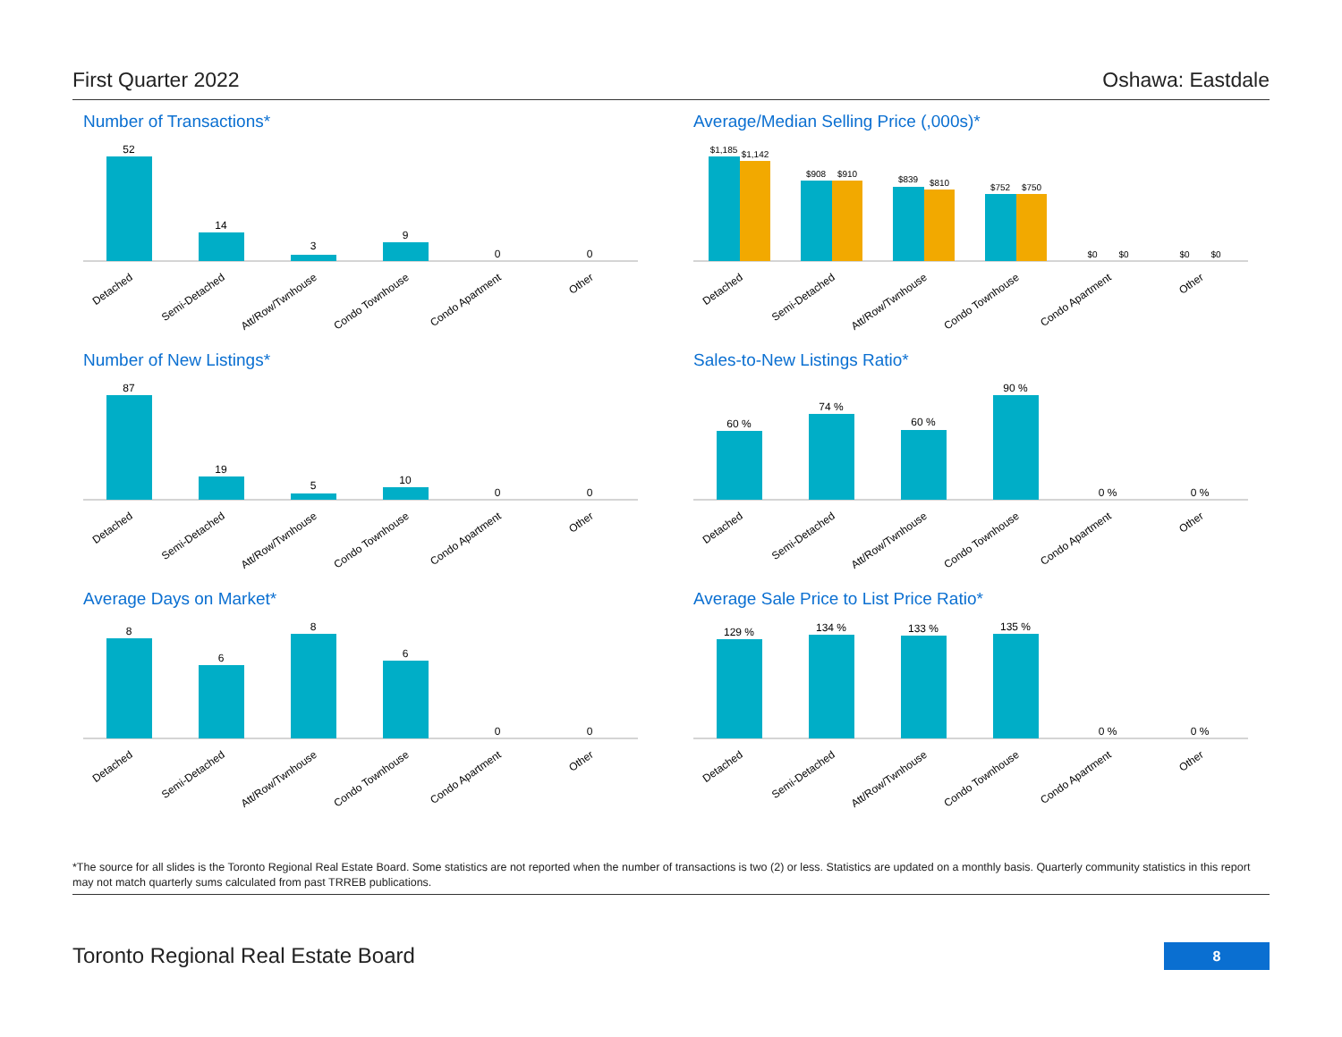First Quarter 2022 Oshawa: Eastdale
Number of Transactions*
52
14
3
9
0
0
Detached
Semi-Detached
Att/Row/Twnhouse
Condo Townhouse
Condo Apartment
Other
Average/Median Selling Price (,000s)*
$1,185
$1,142
$908
$910
$839
$810
$752
$750
$0
$0
$0
$0
Detached
Semi-Detached
Att/Row/Twnhouse
Condo Townhouse
Condo Apartment
Other
Number of New Listings*
87
19
5
10
0
0
Detached
Semi-Detached
Att/Row/Twnhouse
Condo Townhouse
Condo Apartment
Other
Sales-to-New Listings Ratio*
60 %
74 %
60 %
90 %
0 %
0 %
Detached
Semi-Detached
Att/Row/Twnhouse
Condo Townhouse
Condo Apartment
Other
Average Days on Market*
8
6
8
6
0
0
Detached
Semi-Detached
Att/Row/Twnhouse
Condo Townhouse
Condo Apartment
Other
Average Sale Price to List Price Ratio*
129 %
134 %
133 %
135 %
0 %
0 %
Detached
Semi-Detached
Att/Row/Twnhouse
Condo Townhouse
Condo Apartment
Other
*The source for all slides is the Toronto Regional Real Estate Board. Some statistics are not reported when the number of transactions is two (2) or less. Statistics are updated on a monthly basis. Quarterly community statistics in this report may not match quarterly sums calculated from past TRREB publications.
Toronto Regional Real Estate Board
8